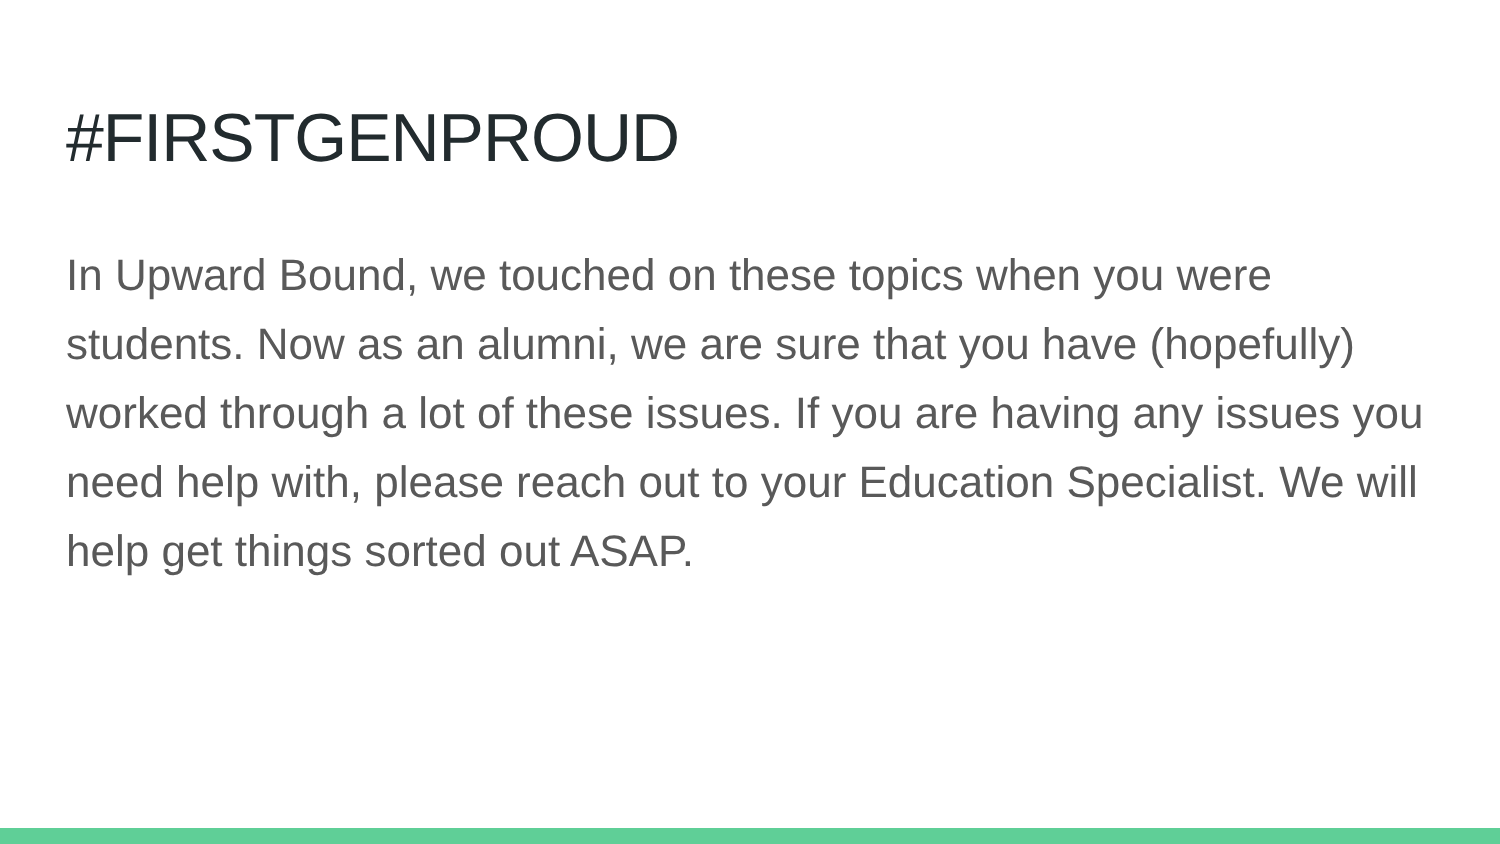#FIRSTGENPROUD
In Upward Bound, we touched on these topics when you were students. Now as an alumni, we are sure that you have (hopefully) worked through a lot of these issues. If you are having any issues you need help with, please reach out to your Education Specialist. We will help get things sorted out ASAP.